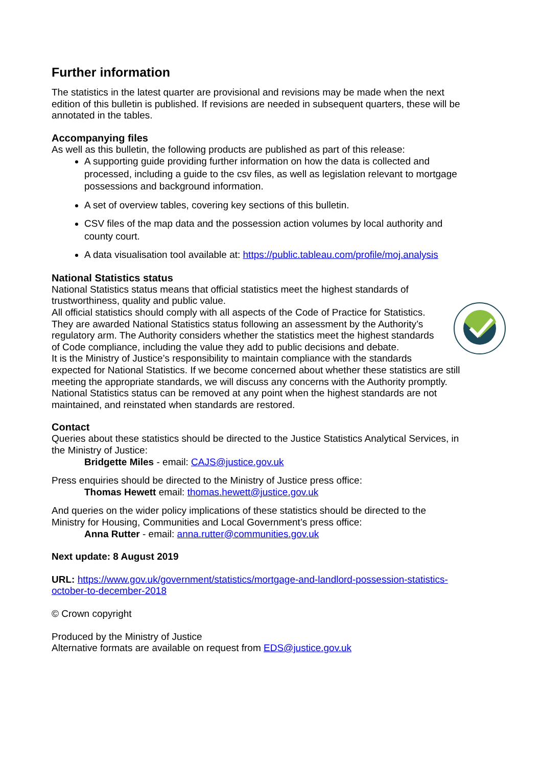Further information
The statistics in the latest quarter are provisional and revisions may be made when the next edition of this bulletin is published. If revisions are needed in subsequent quarters, these will be annotated in the tables.
Accompanying files
As well as this bulletin, the following products are published as part of this release:
A supporting guide providing further information on how the data is collected and processed, including a guide to the csv files, as well as legislation relevant to mortgage possessions and background information.
A set of overview tables, covering key sections of this bulletin.
CSV files of the map data and the possession action volumes by local authority and county court.
A data visualisation tool available at: https://public.tableau.com/profile/moj.analysis
National Statistics status
National Statistics status means that official statistics meet the highest standards of trustworthiness, quality and public value.
All official statistics should comply with all aspects of the Code of Practice for Statistics. They are awarded National Statistics status following an assessment by the Authority’s regulatory arm. The Authority considers whether the statistics meet the highest standards of Code compliance, including the value they add to public decisions and debate.
It is the Ministry of Justice’s responsibility to maintain compliance with the standards expected for National Statistics. If we become concerned about whether these statistics are still meeting the appropriate standards, we will discuss any concerns with the Authority promptly. National Statistics status can be removed at any point when the highest standards are not maintained, and reinstated when standards are restored.
Contact
Queries about these statistics should be directed to the Justice Statistics Analytical Services, in the Ministry of Justice:
Bridgette Miles - email: CAJS@justice.gov.uk
Press enquiries should be directed to the Ministry of Justice press office:
Thomas Hewett email: thomas.hewett@justice.gov.uk
And queries on the wider policy implications of these statistics should be directed to the Ministry for Housing, Communities and Local Government’s press office:
Anna Rutter - email: anna.rutter@communities.gov.uk
Next update: 8 August 2019
URL: https://www.gov.uk/government/statistics/mortgage-and-landlord-possession-statistics-october-to-december-2018
© Crown copyright
Produced by the Ministry of Justice
Alternative formats are available on request from EDS@justice.gov.uk